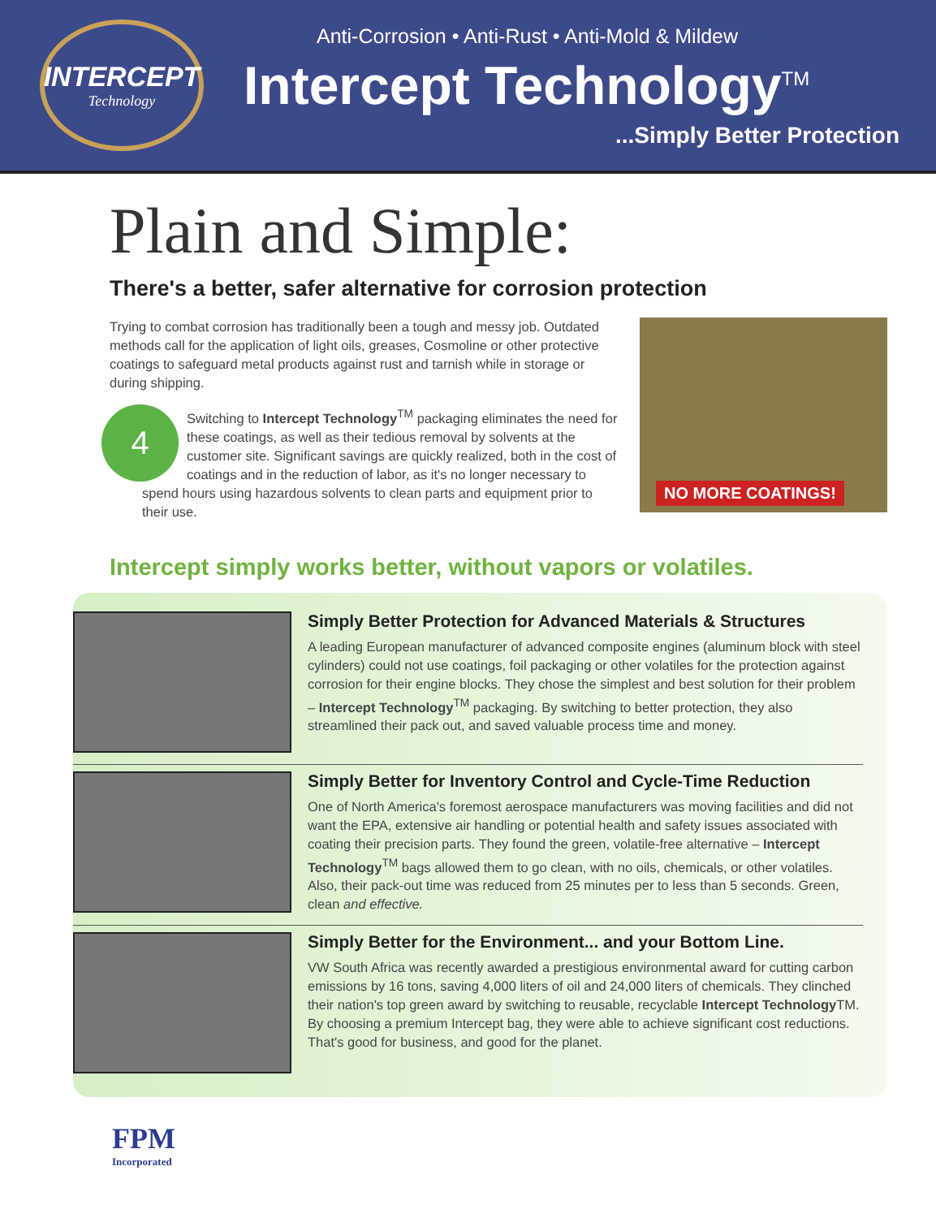INTERCEPT
Technology
Anti-Corrosion • Anti-Rust • Anti-Mold & Mildew
Intercept Technology<sup>TM</sup>
...Simply Better Protection
Plain and Simple:
There's a better, safer alternative for corrosion protection
Trying to combat corrosion has traditionally been a tough and messy job. Outdated methods call for the application of light oils, greases, Cosmoline or other protective coatings to safeguard metal products against rust and tarnish while in storage or during shipping.
4 Switching to Intercept Technology<sup>TM</sup> packaging eliminates the need for these coatings, as well as their tedious removal by solvents at the customer site. Significant savings are quickly realized, both in the cost of coatings and in the reduction of labor, as it's no longer necessary to spend hours using hazardous solvents to clean parts and equipment prior to their use.
NO MORE COATINGS!
Intercept simply works better, without vapors or volatiles.
Simply Better Protection for Advanced Materials & Structures
A leading European manufacturer of advanced composite engines (aluminum block with steel cylinders) could not use coatings, foil packaging or other volatiles for the protection against corrosion for their engine blocks. They chose the simplest and best solution for their problem – Intercept Technology<sup>TM</sup> packaging. By switching to better protection, they also streamlined their pack out, and saved valuable process time and money.
Simply Better for Inventory Control and Cycle-Time Reduction
One of North America's foremost aerospace manufacturers was moving facilities and did not want the EPA, extensive air handling or potential health and safety issues associated with coating their precision parts. They found the green, volatile-free alternative – Intercept Technology<sup>TM</sup> bags allowed them to go clean, with no oils, chemicals, or other volatiles. Also, their pack-out time was reduced from 25 minutes per to less than 5 seconds. Green, clean and effective.
Simply Better for the Environment... and your Bottom Line.
VW South Africa was recently awarded a prestigious environmental award for cutting carbon emissions by 16 tons, saving 4,000 liters of oil and 24,000 liters of chemicals. They clinched their nation's top green award by switching to reusable, recyclable Intercept Technology TM. By choosing a premium Intercept bag, they were able to achieve significant cost reductions. That's good for business, and good for the planet.
FPM
Incorporated